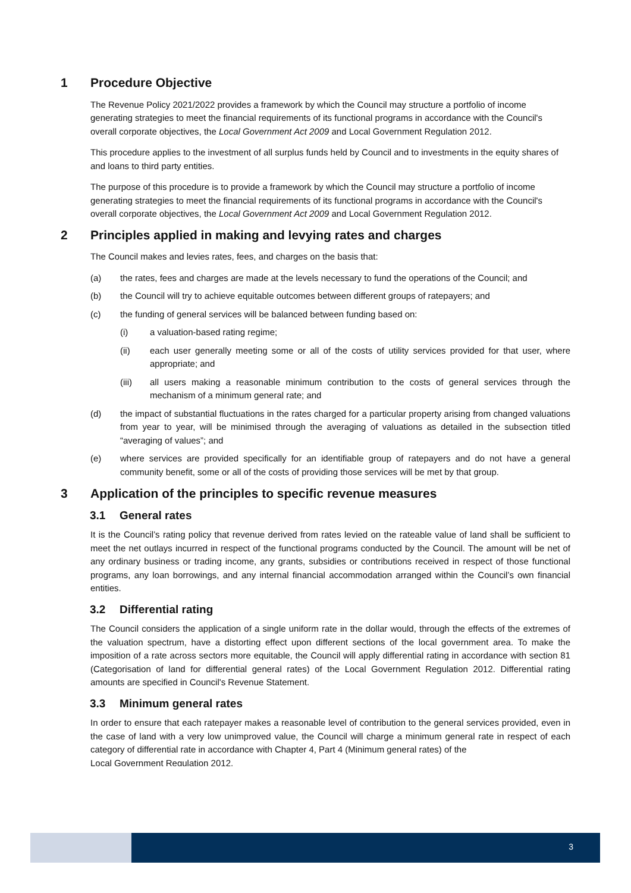1 Procedure Objective
The Revenue Policy 2021/2022 provides a framework by which the Council may structure a portfolio of income generating strategies to meet the financial requirements of its functional programs in accordance with the Council's overall corporate objectives, the Local Government Act 2009 and Local Government Regulation 2012.
This procedure applies to the investment of all surplus funds held by Council and to investments in the equity shares of and loans to third party entities.
The purpose of this procedure is to provide a framework by which the Council may structure a portfolio of income generating strategies to meet the financial requirements of its functional programs in accordance with the Council's overall corporate objectives, the Local Government Act 2009 and Local Government Regulation 2012.
2 Principles applied in making and levying rates and charges
The Council makes and levies rates, fees, and charges on the basis that:
(a) the rates, fees and charges are made at the levels necessary to fund the operations of the Council; and
(b) the Council will try to achieve equitable outcomes between different groups of ratepayers; and
(c) the funding of general services will be balanced between funding based on:
(i) a valuation-based rating regime;
(ii) each user generally meeting some or all of the costs of utility services provided for that user, where appropriate; and
(iii) all users making a reasonable minimum contribution to the costs of general services through the mechanism of a minimum general rate; and
(d) the impact of substantial fluctuations in the rates charged for a particular property arising from changed valuations from year to year, will be minimised through the averaging of valuations as detailed in the subsection titled “averaging of values”; and
(e) where services are provided specifically for an identifiable group of ratepayers and do not have a general community benefit, some or all of the costs of providing those services will be met by that group.
3 Application of the principles to specific revenue measures
3.1 General rates
It is the Council’s rating policy that revenue derived from rates levied on the rateable value of land shall be sufficient to meet the net outlays incurred in respect of the functional programs conducted by the Council. The amount will be net of any ordinary business or trading income, any grants, subsidies or contributions received in respect of those functional programs, any loan borrowings, and any internal financial accommodation arranged within the Council’s own financial entities.
3.2 Differential rating
The Council considers the application of a single uniform rate in the dollar would, through the effects of the extremes of the valuation spectrum, have a distorting effect upon different sections of the local government area. To make the imposition of a rate across sectors more equitable, the Council will apply differential rating in accordance with section 81 (Categorisation of land for differential general rates) of the Local Government Regulation 2012. Differential rating amounts are specified in Council's Revenue Statement.
3.3 Minimum general rates
In order to ensure that each ratepayer makes a reasonable level of contribution to the general services provided, even in the case of land with a very low unimproved value, the Council will charge a minimum general rate in respect of each category of differential rate in accordance with Chapter 4, Part 4 (Minimum general rates) of the
Local Government Regulation 2012.
3